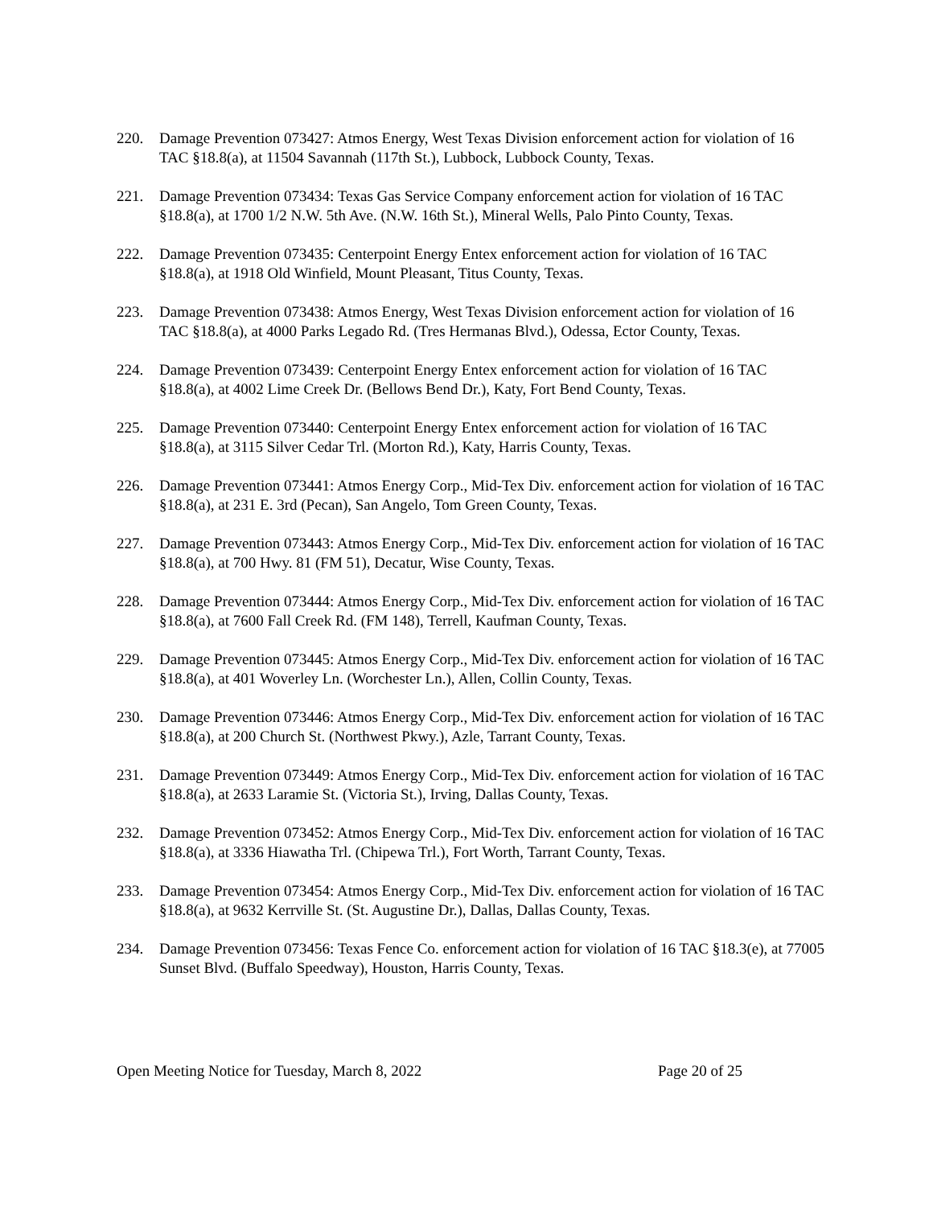220. Damage Prevention 073427: Atmos Energy, West Texas Division enforcement action for violation of 16 TAC §18.8(a), at 11504 Savannah (117th St.), Lubbock, Lubbock County, Texas.
221. Damage Prevention 073434: Texas Gas Service Company enforcement action for violation of 16 TAC §18.8(a), at 1700 1/2 N.W. 5th Ave. (N.W. 16th St.), Mineral Wells, Palo Pinto County, Texas.
222. Damage Prevention 073435: Centerpoint Energy Entex enforcement action for violation of 16 TAC §18.8(a), at 1918 Old Winfield, Mount Pleasant, Titus County, Texas.
223. Damage Prevention 073438: Atmos Energy, West Texas Division enforcement action for violation of 16 TAC §18.8(a), at 4000 Parks Legado Rd. (Tres Hermanas Blvd.), Odessa, Ector County, Texas.
224. Damage Prevention 073439: Centerpoint Energy Entex enforcement action for violation of 16 TAC §18.8(a), at 4002 Lime Creek Dr. (Bellows Bend Dr.), Katy, Fort Bend County, Texas.
225. Damage Prevention 073440: Centerpoint Energy Entex enforcement action for violation of 16 TAC §18.8(a), at 3115 Silver Cedar Trl. (Morton Rd.), Katy, Harris County, Texas.
226. Damage Prevention 073441: Atmos Energy Corp., Mid-Tex Div. enforcement action for violation of 16 TAC §18.8(a), at 231 E. 3rd (Pecan), San Angelo, Tom Green County, Texas.
227. Damage Prevention 073443: Atmos Energy Corp., Mid-Tex Div. enforcement action for violation of 16 TAC §18.8(a), at 700 Hwy. 81 (FM 51), Decatur, Wise County, Texas.
228. Damage Prevention 073444: Atmos Energy Corp., Mid-Tex Div. enforcement action for violation of 16 TAC §18.8(a), at 7600 Fall Creek Rd. (FM 148), Terrell, Kaufman County, Texas.
229. Damage Prevention 073445: Atmos Energy Corp., Mid-Tex Div. enforcement action for violation of 16 TAC §18.8(a), at 401 Woverley Ln. (Worchester Ln.), Allen, Collin County, Texas.
230. Damage Prevention 073446: Atmos Energy Corp., Mid-Tex Div. enforcement action for violation of 16 TAC §18.8(a), at 200 Church St. (Northwest Pkwy.), Azle, Tarrant County, Texas.
231. Damage Prevention 073449: Atmos Energy Corp., Mid-Tex Div. enforcement action for violation of 16 TAC §18.8(a), at 2633 Laramie St. (Victoria St.), Irving, Dallas County, Texas.
232. Damage Prevention 073452: Atmos Energy Corp., Mid-Tex Div. enforcement action for violation of 16 TAC §18.8(a), at 3336 Hiawatha Trl. (Chipewa Trl.), Fort Worth, Tarrant County, Texas.
233. Damage Prevention 073454: Atmos Energy Corp., Mid-Tex Div. enforcement action for violation of 16 TAC §18.8(a), at 9632 Kerrville St. (St. Augustine Dr.), Dallas, Dallas County, Texas.
234. Damage Prevention 073456: Texas Fence Co. enforcement action for violation of 16 TAC §18.3(e), at 77005 Sunset Blvd. (Buffalo Speedway), Houston, Harris County, Texas.
Open Meeting Notice for Tuesday, March 8, 2022 Page 20 of 25